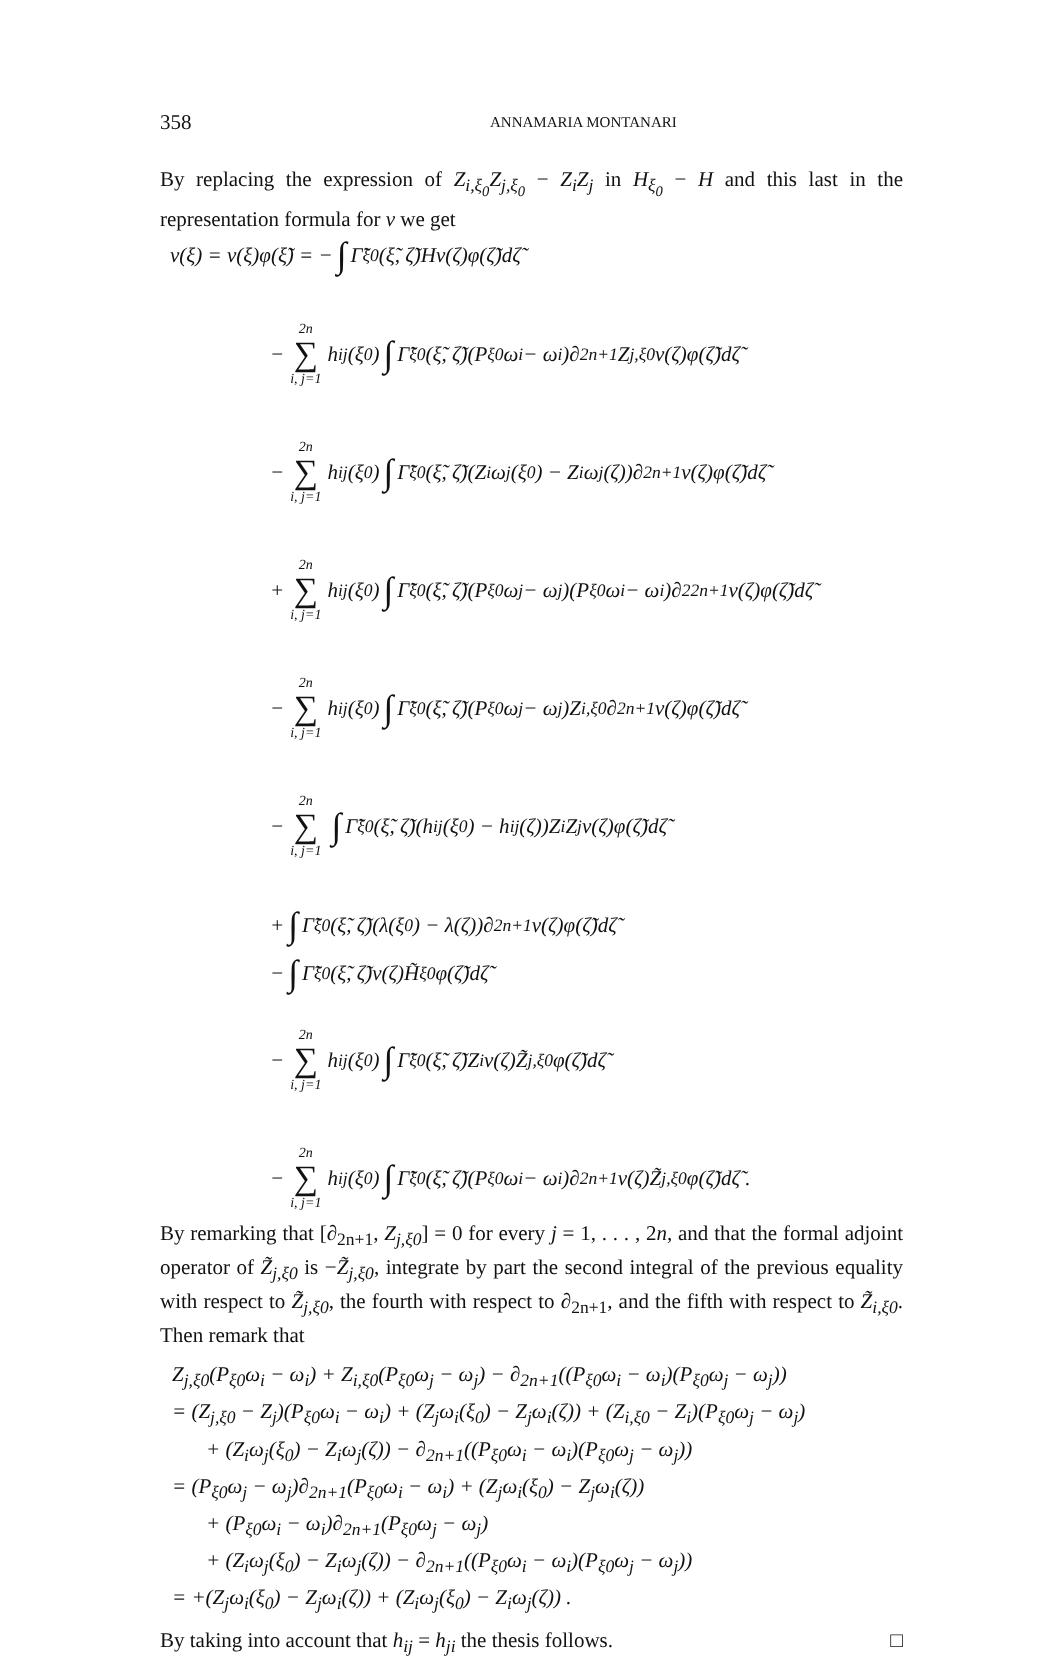358 ANNAMARIA MONTANARI
By replacing the expression of Z<sub>i,ξ<sub>0</sub></sub>Z<sub>j,ξ<sub>0</sub></sub> − Z<sub>i</sub>Z<sub>j</sub> in H<sub>ξ<sub>0</sub></sub> − H and this last in the representation formula for v we get
v(ξ) = v(ξ)φ(ξ̃) = − ∫ Γ̃<sub>ξ0</sub>(ξ̃, ζ̃)Hv(ζ)φ(ζ̃)dζ̃
− 2n ∑ i, j=1 h<sub>ij</sub>(ξ<sub>0</sub>) ∫ Γ̃<sub>ξ0</sub>(ξ̃, ζ̃)(P<sub>ξ0</sub>ω<sub>i</sub> − ω<sub>i</sub>)∂<sub>2n+1</sub>Z<sub>j,ξ0</sub>v(ζ)φ(ζ̃)dζ̃
− 2n ∑ i, j=1 h<sub>ij</sub>(ξ<sub>0</sub>) ∫ Γ̃<sub>ξ0</sub>(ξ̃, ζ̃)(Z<sub>i</sub>ω<sub>j</sub>(ξ<sub>0</sub>) − Z<sub>i</sub>ω<sub>j</sub>(ζ))∂<sub>2n+1</sub>v(ζ)φ(ζ̃)dζ̃
+ 2n ∑ i, j=1 h<sub>ij</sub>(ξ<sub>0</sub>) ∫ Γ̃<sub>ξ0</sub>(ξ̃, ζ̃)(P<sub>ξ0</sub>ω<sub>j</sub> − ω<sub>j</sub>)(P<sub>ξ0</sub>ω<sub>i</sub> − ω<sub>i</sub>)∂<sup>2</sup><sub>2n+1</sub>v(ζ)φ(ζ̃)dζ̃
− 2n ∑ i, j=1 h<sub>ij</sub>(ξ<sub>0</sub>) ∫ Γ̃<sub>ξ0</sub>(ξ̃, ζ̃)(P<sub>ξ0</sub>ω<sub>j</sub> − ω<sub>j</sub>)Z<sub>i,ξ0</sub>∂<sub>2n+1</sub>v(ζ)φ(ζ̃)dζ̃
− 2n ∑ i, j=1 ∫ Γ̃<sub>ξ0</sub>(ξ̃, ζ̃)(h<sub>ij</sub>(ξ<sub>0</sub>) − h<sub>ij</sub>(ζ))Z<sub>i</sub>Z<sub>j</sub>v(ζ)φ(ζ̃)dζ̃
+ ∫ Γ̃<sub>ξ0</sub>(ξ̃, ζ̃)(λ(ξ<sub>0</sub>) − λ(ζ))∂<sub>2n+1</sub>v(ζ)φ(ζ̃)dζ̃
− ∫ Γ̃<sub>ξ0</sub>(ξ̃, ζ̃)v(ζ)H̃<sub>ξ0</sub>φ(ζ̃)dζ̃
− 2n ∑ i, j=1 h<sub>ij</sub>(ξ<sub>0</sub>) ∫ Γ̃<sub>ξ0</sub>(ξ̃, ζ̃)Z<sub>i</sub>v(ζ)Z̃<sub>j,ξ0</sub>φ(ζ̃)dζ̃
− 2n ∑ i, j=1 h<sub>ij</sub>(ξ<sub>0</sub>) ∫ Γ̃<sub>ξ0</sub>(ξ̃, ζ̃)(P<sub>ξ0</sub>ω<sub>i</sub> − ω<sub>i</sub>)∂<sub>2n+1</sub>v(ζ)Z̃<sub>j,ξ0</sub>φ(ζ̃)dζ̃ .
By remarking that [∂<sub>2n+1</sub>, Z<sub>j,ξ0</sub>] = 0 for every j = 1, . . . , 2n, and that the formal adjoint operator of Z̃<sub>j,ξ0</sub> is −Z̃<sub>j,ξ0</sub>, integrate by part the second integral of the previous equality with respect to Z̃<sub>j,ξ0</sub>, the fourth with respect to ∂<sub>2n+1</sub>, and the fifth with respect to Z̃<sub>i,ξ0</sub>. Then remark that
Z<sub>j,ξ0</sub>(P<sub>ξ0</sub>ω<sub>i</sub> − ω<sub>i</sub>) + Z<sub>i,ξ0</sub>(P<sub>ξ0</sub>ω<sub>j</sub> − ω<sub>j</sub>) − ∂<sub>2n+1</sub>((P<sub>ξ0</sub>ω<sub>i</sub> − ω<sub>i</sub>)(P<sub>ξ0</sub>ω<sub>j</sub> − ω<sub>j</sub>))
= (Z<sub>j,ξ0</sub> − Z<sub>j</sub>)(P<sub>ξ0</sub>ω<sub>i</sub> − ω<sub>i</sub>) + (Z<sub>j</sub>ω<sub>i</sub>(ξ<sub>0</sub>) − Z<sub>j</sub>ω<sub>i</sub>(ζ)) + (Z<sub>i,ξ0</sub> − Z<sub>i</sub>)(P<sub>ξ0</sub>ω<sub>j</sub> − ω<sub>j</sub>)
+ (Z<sub>i</sub>ω<sub>j</sub>(ξ<sub>0</sub>) − Z<sub>i</sub>ω<sub>j</sub>(ζ)) − ∂<sub>2n+1</sub>((P<sub>ξ0</sub>ω<sub>i</sub> − ω<sub>i</sub>)(P<sub>ξ0</sub>ω<sub>j</sub> − ω<sub>j</sub>))
= (P<sub>ξ0</sub>ω<sub>j</sub> − ω<sub>j</sub>)∂<sub>2n+1</sub>(P<sub>ξ0</sub>ω<sub>i</sub> − ω<sub>i</sub>) + (Z<sub>j</sub>ω<sub>i</sub>(ξ<sub>0</sub>) − Z<sub>j</sub>ω<sub>i</sub>(ζ))
+ (P<sub>ξ0</sub>ω<sub>i</sub> − ω<sub>i</sub>)∂<sub>2n+1</sub>(P<sub>ξ0</sub>ω<sub>j</sub> − ω<sub>j</sub>)
+ (Z<sub>i</sub>ω<sub>j</sub>(ξ<sub>0</sub>) − Z<sub>i</sub>ω<sub>j</sub>(ζ)) − ∂<sub>2n+1</sub>((P<sub>ξ0</sub>ω<sub>i</sub> − ω<sub>i</sub>)(P<sub>ξ0</sub>ω<sub>j</sub> − ω<sub>j</sub>))
= +(Z<sub>j</sub>ω<sub>i</sub>(ξ<sub>0</sub>) − Z<sub>j</sub>ω<sub>i</sub>(ζ)) + (Z<sub>i</sub>ω<sub>j</sub>(ξ<sub>0</sub>) − Z<sub>i</sub>ω<sub>j</sub>(ζ)) .
By taking into account that h<sub>ij</sub> = h<sub>ji</sub> the thesis follows. □